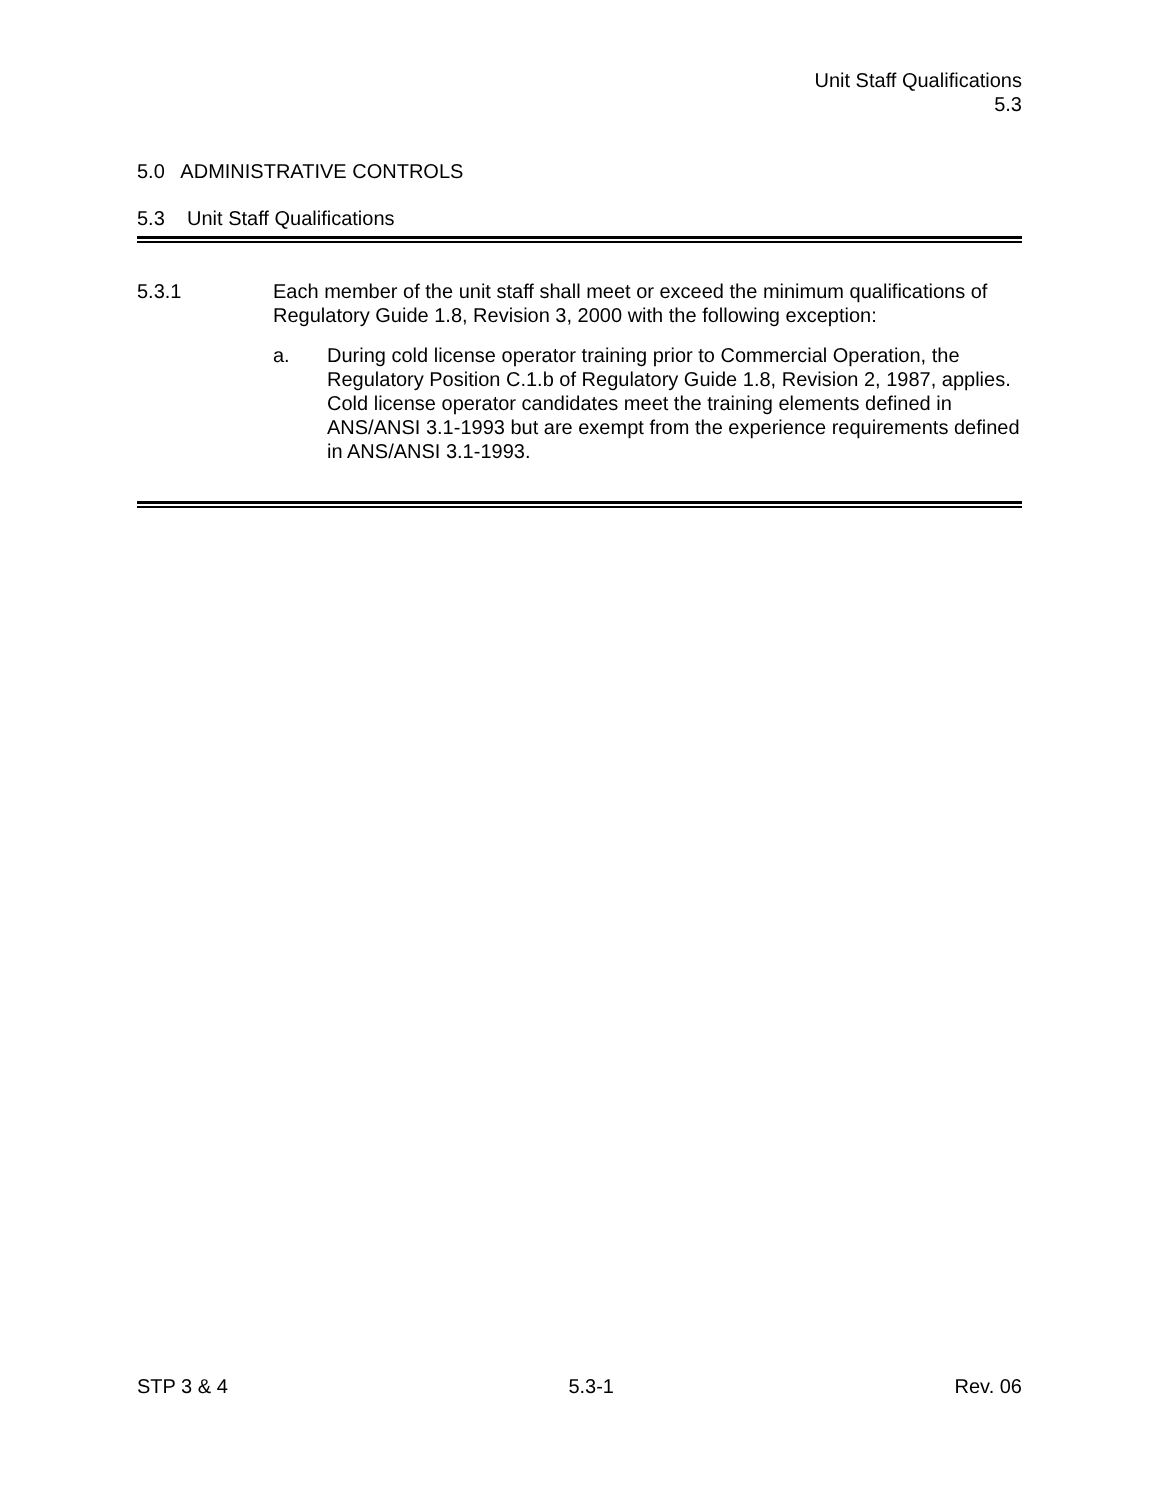Unit Staff Qualifications
5.3
5.0 ADMINISTRATIVE CONTROLS
5.3 Unit Staff Qualifications
5.3.1 Each member of the unit staff shall meet or exceed the minimum qualifications of Regulatory Guide 1.8, Revision 3, 2000 with the following exception:
a. During cold license operator training prior to Commercial Operation, the Regulatory Position C.1.b of Regulatory Guide 1.8, Revision 2, 1987, applies. Cold license operator candidates meet the training elements defined in ANS/ANSI 3.1-1993 but are exempt from the experience requirements defined in ANS/ANSI 3.1-1993.
STP 3 & 4 5.3-1 Rev. 06